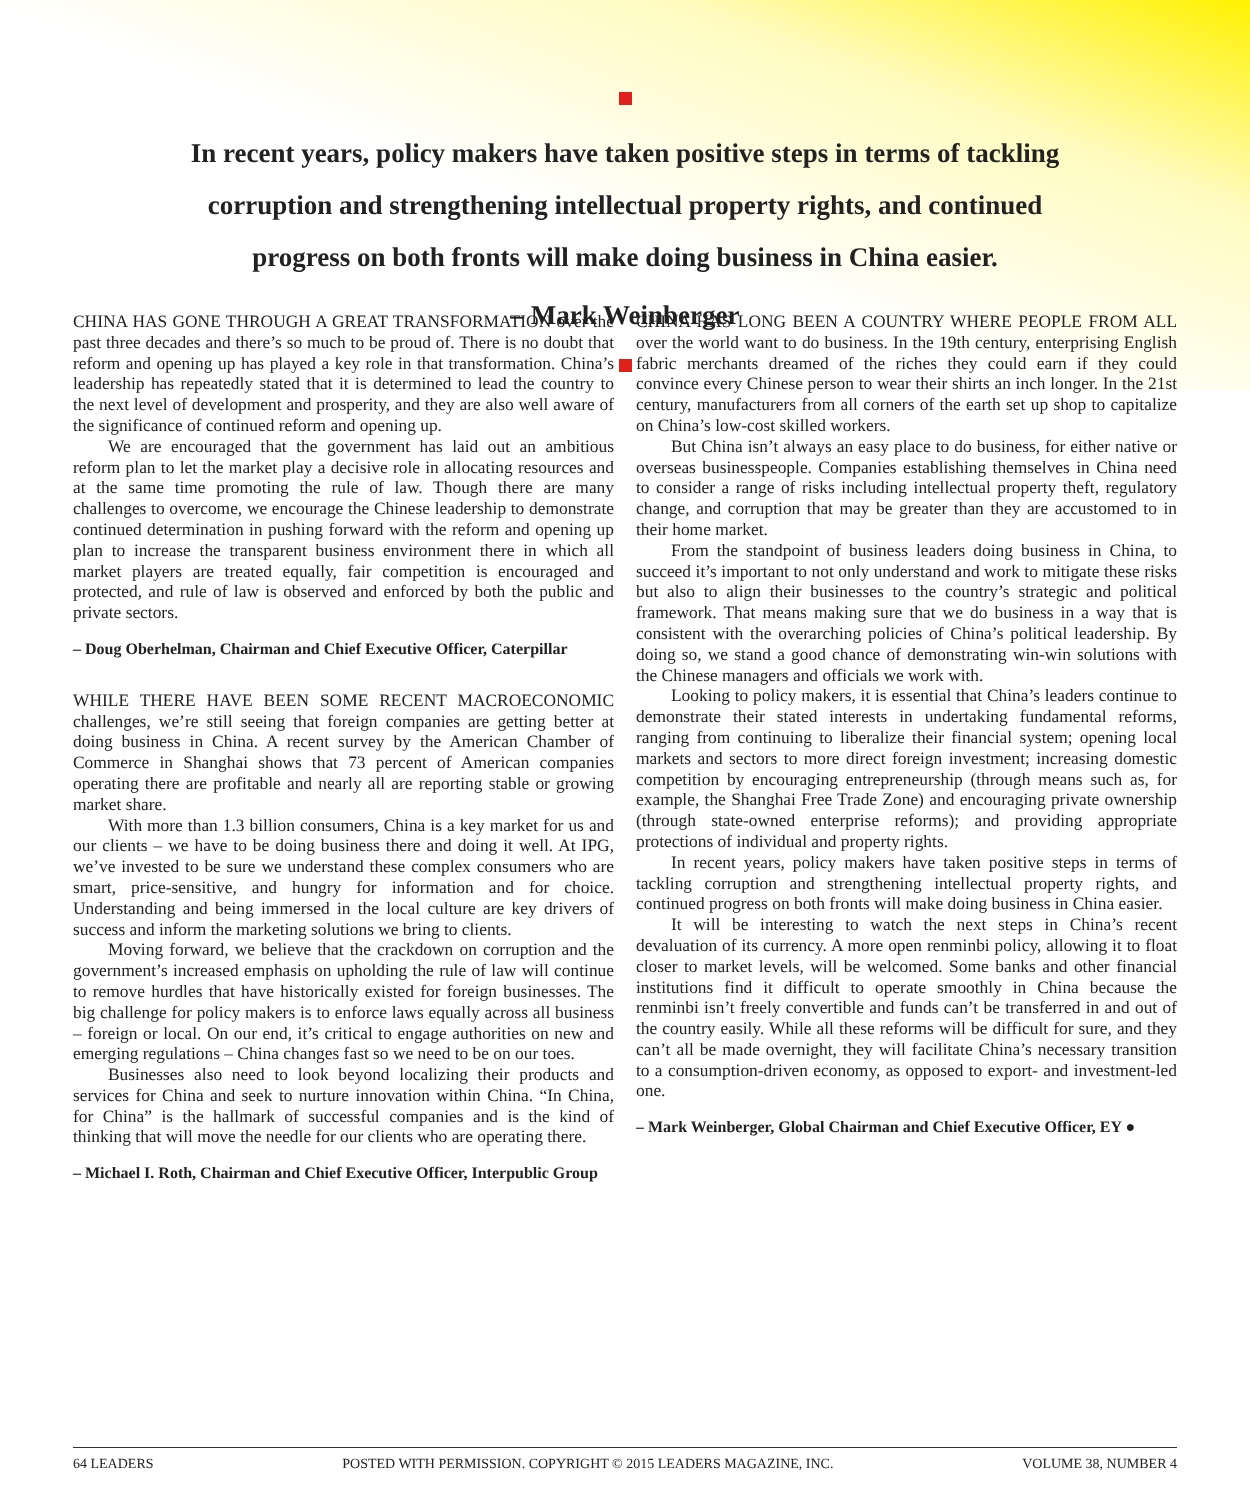In recent years, policy makers have taken positive steps in terms of tackling corruption and strengthening intellectual property rights, and continued progress on both fronts will make doing business in China easier.
– Mark Weinberger
CHINA HAS GONE THROUGH A GREAT TRANSFORMATION over the past three decades and there’s so much to be proud of. There is no doubt that reform and opening up has played a key role in that transformation. China’s leadership has repeatedly stated that it is determined to lead the country to the next level of development and prosperity, and they are also well aware of the significance of continued reform and opening up.
We are encouraged that the government has laid out an ambitious reform plan to let the market play a decisive role in allocating resources and at the same time promoting the rule of law. Though there are many challenges to overcome, we encourage the Chinese leadership to demonstrate continued determination in pushing forward with the reform and opening up plan to increase the transparent business environment there in which all market players are treated equally, fair competition is encouraged and protected, and rule of law is observed and enforced by both the public and private sectors.
– Doug Oberhelman, Chairman and Chief Executive Officer, Caterpillar
WHILE THERE HAVE BEEN SOME RECENT MACROECONOMIC challenges, we’re still seeing that foreign companies are getting better at doing business in China. A recent survey by the American Chamber of Commerce in Shanghai shows that 73 percent of American companies operating there are profitable and nearly all are reporting stable or growing market share.
With more than 1.3 billion consumers, China is a key market for us and our clients – we have to be doing business there and doing it well. At IPG, we’ve invested to be sure we understand these complex consumers who are smart, price-sensitive, and hungry for information and for choice. Understanding and being immersed in the local culture are key drivers of success and inform the marketing solutions we bring to clients.
Moving forward, we believe that the crackdown on corruption and the government’s increased emphasis on upholding the rule of law will continue to remove hurdles that have historically existed for foreign businesses. The big challenge for policy makers is to enforce laws equally across all business – foreign or local. On our end, it’s critical to engage authorities on new and emerging regulations – China changes fast so we need to be on our toes.
Businesses also need to look beyond localizing their products and services for China and seek to nurture innovation within China. “In China, for China” is the hallmark of successful companies and is the kind of thinking that will move the needle for our clients who are operating there.
– Michael I. Roth, Chairman and Chief Executive Officer, Interpublic Group
CHINA HAS LONG BEEN A COUNTRY WHERE PEOPLE FROM ALL over the world want to do business. In the 19th century, enterprising English fabric merchants dreamed of the riches they could earn if they could convince every Chinese person to wear their shirts an inch longer. In the 21st century, manufacturers from all corners of the earth set up shop to capitalize on China’s low-cost skilled workers.
But China isn’t always an easy place to do business, for either native or overseas businesspeople. Companies establishing themselves in China need to consider a range of risks including intellectual property theft, regulatory change, and corruption that may be greater than they are accustomed to in their home market.
From the standpoint of business leaders doing business in China, to succeed it’s important to not only understand and work to mitigate these risks but also to align their businesses to the country’s strategic and political framework. That means making sure that we do business in a way that is consistent with the overarching policies of China’s political leadership. By doing so, we stand a good chance of demonstrating win-win solutions with the Chinese managers and officials we work with.
Looking to policy makers, it is essential that China’s leaders continue to demonstrate their stated interests in undertaking fundamental reforms, ranging from continuing to liberalize their financial system; opening local markets and sectors to more direct foreign investment; increasing domestic competition by encouraging entrepreneurship (through means such as, for example, the Shanghai Free Trade Zone) and encouraging private ownership (through state-owned enterprise reforms); and providing appropriate protections of individual and property rights.
In recent years, policy makers have taken positive steps in terms of tackling corruption and strengthening intellectual property rights, and continued progress on both fronts will make doing business in China easier.
It will be interesting to watch the next steps in China’s recent devaluation of its currency. A more open renminbi policy, allowing it to float closer to market levels, will be welcomed. Some banks and other financial institutions find it difficult to operate smoothly in China because the renminbi isn’t freely convertible and funds can’t be transferred in and out of the country easily. While all these reforms will be difficult for sure, and they can’t all be made overnight, they will facilitate China’s necessary transition to a consumption-driven economy, as opposed to export- and investment-led one.
– Mark Weinberger, Global Chairman and Chief Executive Officer, EY ●
64 LEADERS POSTED WITH PERMISSION. COPYRIGHT © 2015 LEADERS MAGAZINE, INC. VOLUME 38, NUMBER 4